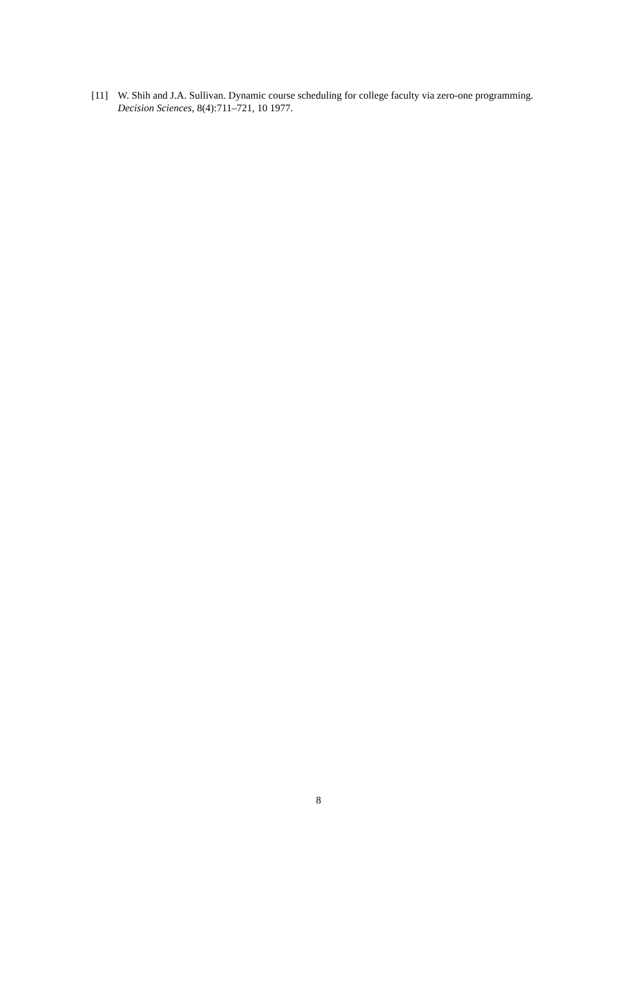[11] W. Shih and J.A. Sullivan. Dynamic course scheduling for college faculty via zero-one programming. Decision Sciences, 8(4):711–721, 10 1977.
8